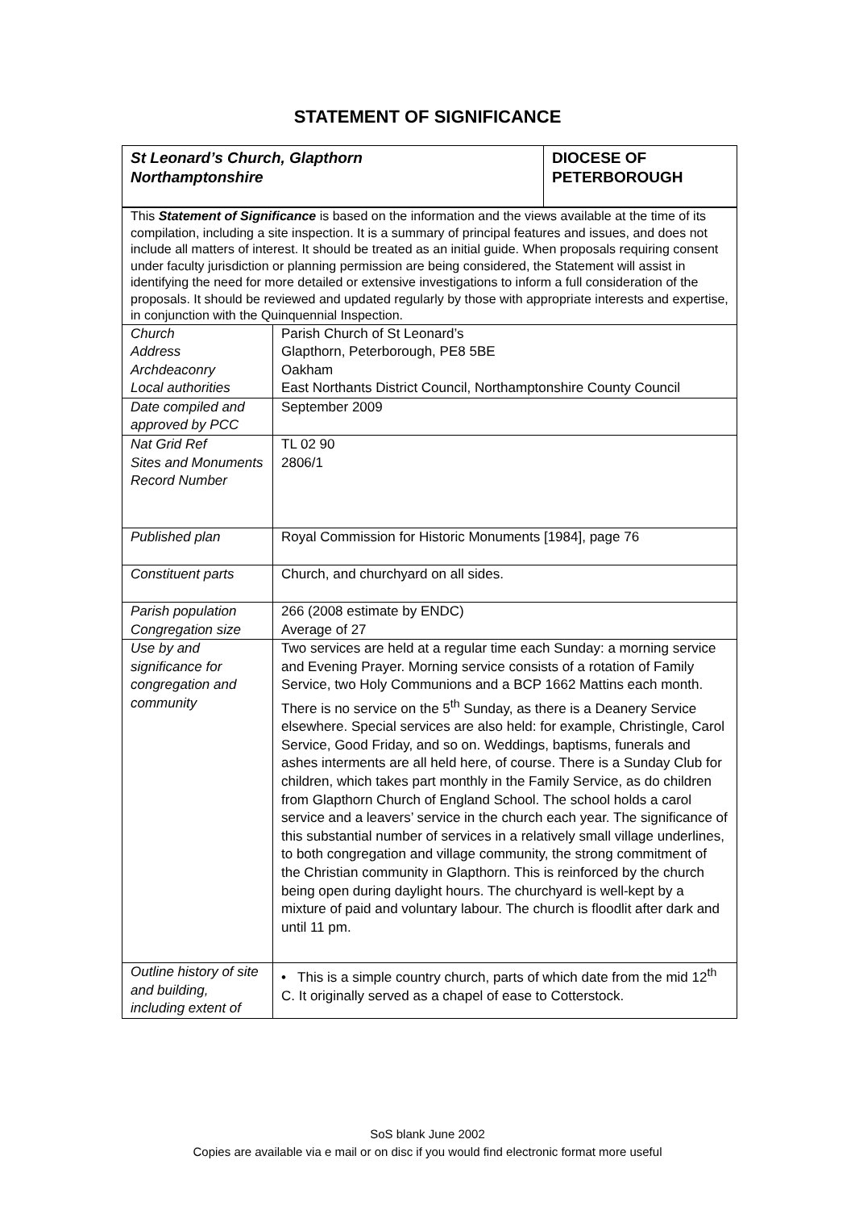STATEMENT OF SIGNIFICANCE
| St Leonard’s Church, Glapthorn Northamptonshire | DIOCESE OF PETERBOROUGH |
| This Statement of Significance is based on the information and the views available at the time of its compilation, including a site inspection. It is a summary of principal features and issues, and does not include all matters of interest. It should be treated as an initial guide. When proposals requiring consent under faculty jurisdiction or planning permission are being considered, the Statement will assist in identifying the need for more detailed or extensive investigations to inform a full consideration of the proposals. It should be reviewed and updated regularly by those with appropriate interests and expertise, in conjunction with the Quinquennial Inspection. | |
| Church Address Archdeaconry Local authorities | Parish Church of St Leonard’s Glapthorn, Peterborough, PE8 5BE Oakham East Northants District Council, Northamptonshire County Council |
| Date compiled and approved by PCC | September 2009 |
| Nat Grid Ref Sites and Monuments Record Number | TL 02 90 2806/1 |
| Published plan | Royal Commission for Historic Monuments [1984], page 76 |
| Constituent parts | Church, and churchyard on all sides. |
| Parish population Congregation size | 266 (2008 estimate by ENDC) Average of 27 |
| Use by and significance for congregation and community | Two services are held at a regular time each Sunday: a morning service and Evening Prayer. Morning service consists of a rotation of Family Service, two Holy Communions and a BCP 1662 Mattins each month. There is no service on the 5<sup>th</sup> Sunday, as there is a Deanery Service elsewhere. Special services are also held: for example, Christingle, Carol Service, Good Friday, and so on. Weddings, baptisms, funerals and ashes interments are all held here, of course. There is a Sunday Club for children, which takes part monthly in the Family Service, as do children from Glapthorn Church of England School. The school holds a carol service and a leavers’ service in the church each year. The significance of this substantial number of services in a relatively small village underlines, to both congregation and village community, the strong commitment of the Christian community in Glapthorn. This is reinforced by the church being open during daylight hours. The churchyard is well-kept by a mixture of paid and voluntary labour. The church is floodlit after dark and until 11 pm. |
| Outline history of site and building, including extent of | • This is a simple country church, parts of which date from the mid 12<sup>th</sup> C. It originally served as a chapel of ease to Cotterstock. |
SoS blank June 2002
Copies are available via e mail or on disc if you would find electronic format more useful